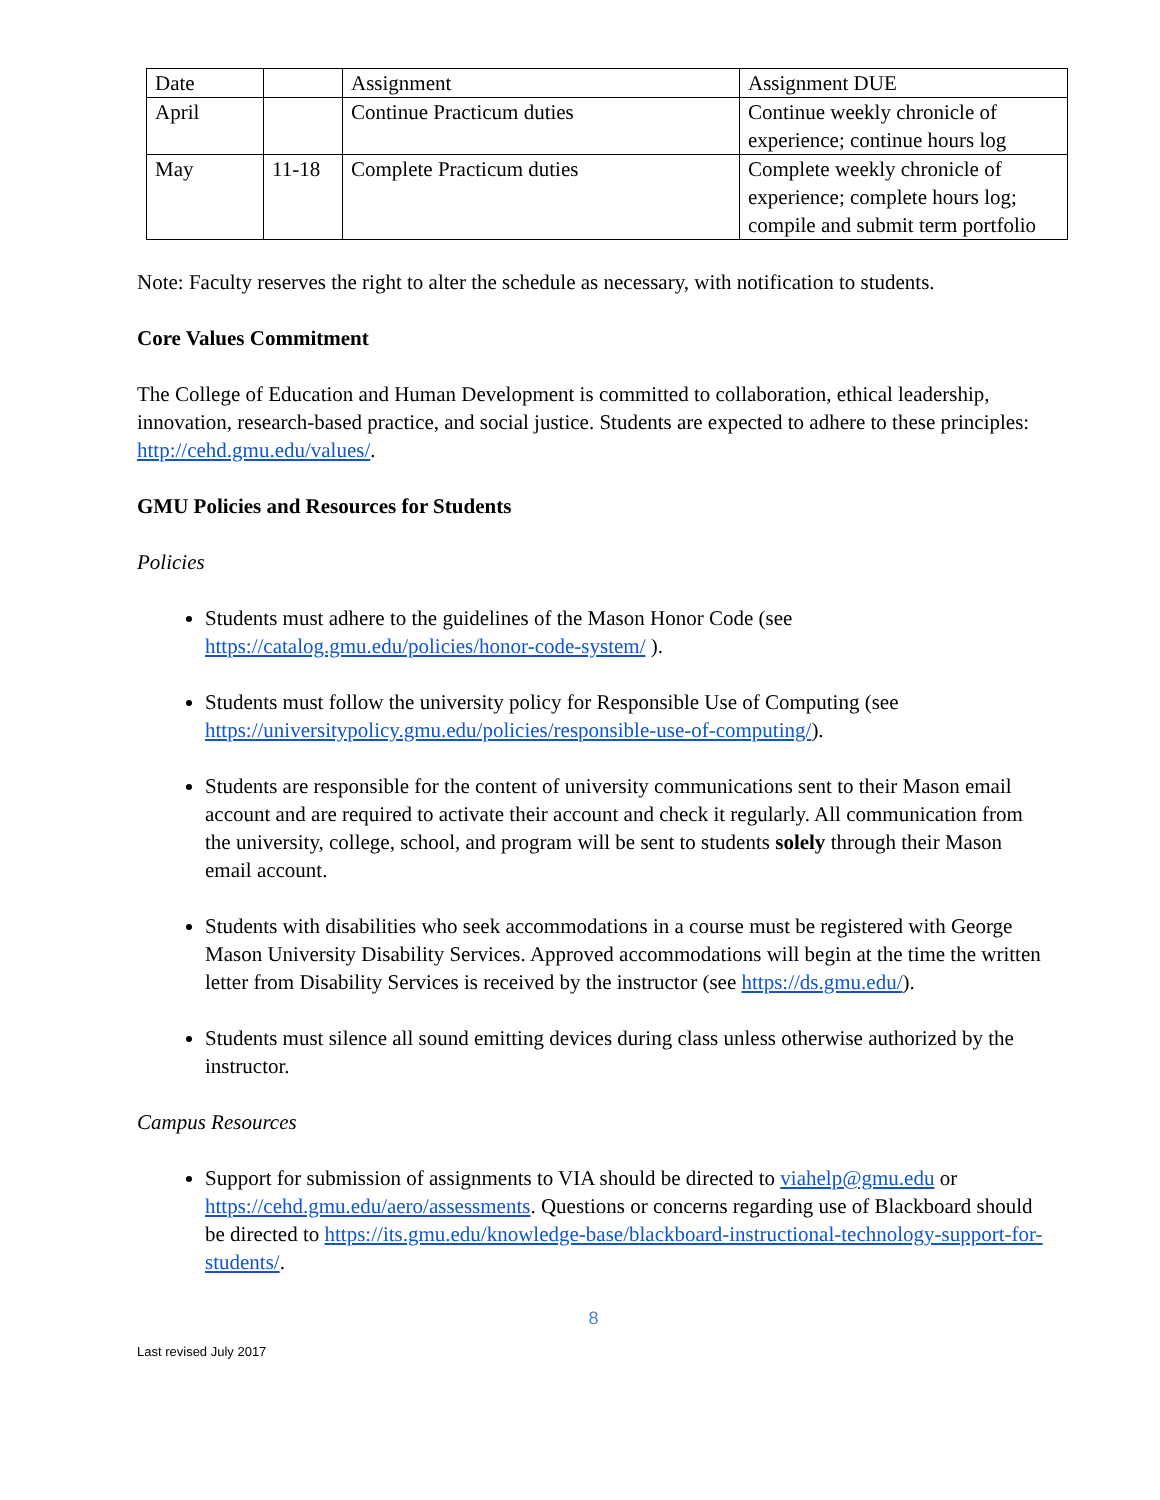| Date | | Assignment | Assignment DUE |
| April | | Continue Practicum duties | Continue weekly chronicle of experience; continue hours log |
| May | 11-18 | Complete Practicum duties | Complete weekly chronicle of experience; complete hours log; compile and submit term portfolio |
Note: Faculty reserves the right to alter the schedule as necessary, with notification to students.
Core Values Commitment
The College of Education and Human Development is committed to collaboration, ethical leadership, innovation, research-based practice, and social justice. Students are expected to adhere to these principles: http://cehd.gmu.edu/values/.
GMU Policies and Resources for Students
Policies
Students must adhere to the guidelines of the Mason Honor Code (see https://catalog.gmu.edu/policies/honor-code-system/ ).
Students must follow the university policy for Responsible Use of Computing (see https://universitypolicy.gmu.edu/policies/responsible-use-of-computing/).
Students are responsible for the content of university communications sent to their Mason email account and are required to activate their account and check it regularly. All communication from the university, college, school, and program will be sent to students solely through their Mason email account.
Students with disabilities who seek accommodations in a course must be registered with George Mason University Disability Services. Approved accommodations will begin at the time the written letter from Disability Services is received by the instructor (see https://ds.gmu.edu/).
Students must silence all sound emitting devices during class unless otherwise authorized by the instructor.
Campus Resources
Support for submission of assignments to VIA should be directed to viahelp@gmu.edu or https://cehd.gmu.edu/aero/assessments. Questions or concerns regarding use of Blackboard should be directed to https://its.gmu.edu/knowledge-base/blackboard-instructional-technology-support-for-students/.
8
Last revised July 2017